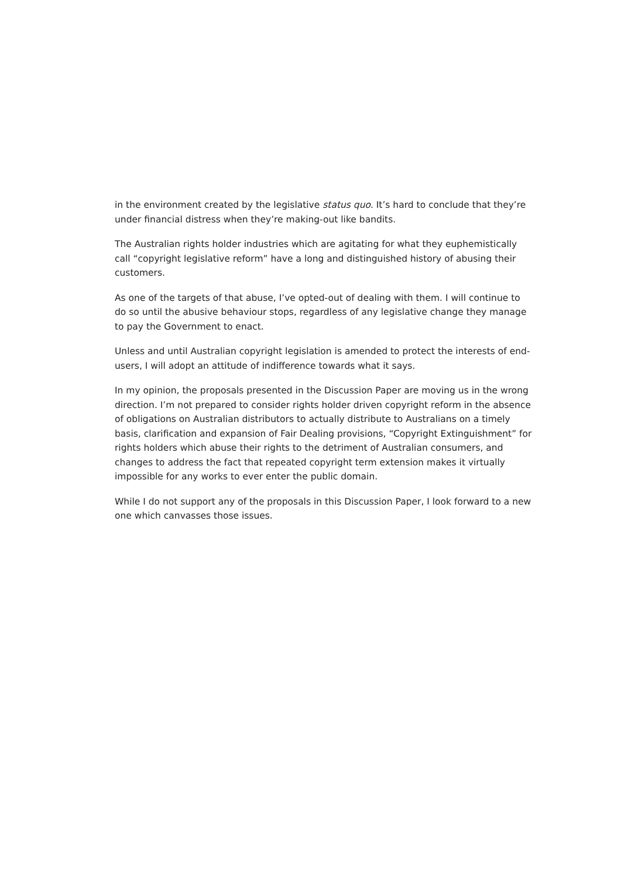in the environment created by the legislative status quo. It’s hard to conclude that they’re under financial distress when they’re making-out like bandits.
The Australian rights holder industries which are agitating for what they euphemistically call “copyright legislative reform” have a long and distinguished history of abusing their customers.
As one of the targets of that abuse, I’ve opted-out of dealing with them. I will continue to do so until the abusive behaviour stops, regardless of any legislative change they manage to pay the Government to enact.
Unless and until Australian copyright legislation is amended to protect the interests of end-users, I will adopt an attitude of indifference towards what it says.
In my opinion, the proposals presented in the Discussion Paper are moving us in the wrong direction. I’m not prepared to consider rights holder driven copyright reform in the absence of obligations on Australian distributors to actually distribute to Australians on a timely basis, clarification and expansion of Fair Dealing provisions, “Copyright Extinguishment” for rights holders which abuse their rights to the detriment of Australian consumers, and changes to address the fact that repeated copyright term extension makes it virtually impossible for any works to ever enter the public domain.
While I do not support any of the proposals in this Discussion Paper, I look forward to a new one which canvasses those issues.